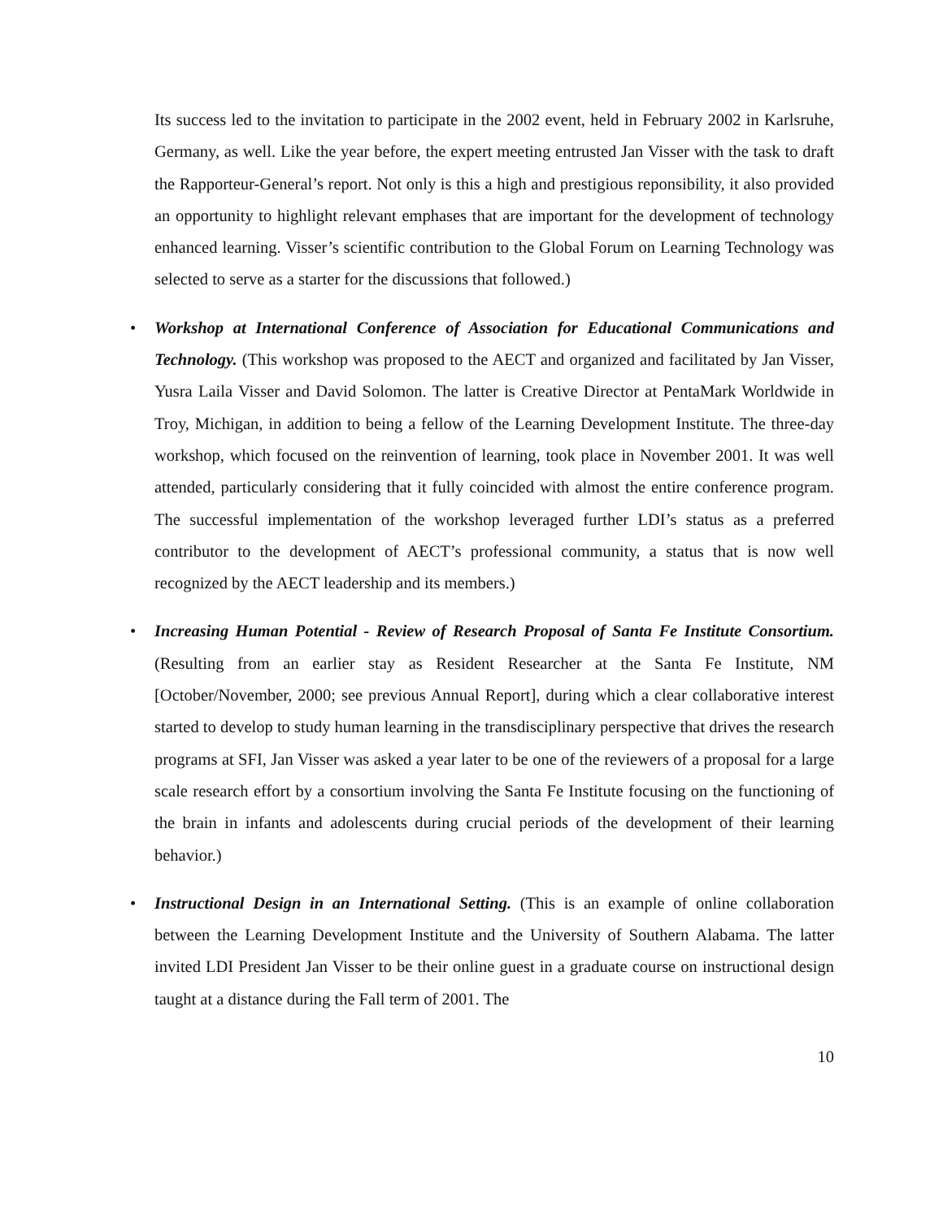Its success led to the invitation to participate in the 2002 event, held in February 2002 in Karlsruhe, Germany, as well. Like the year before, the expert meeting entrusted Jan Visser with the task to draft the Rapporteur-General’s report. Not only is this a high and prestigious reponsibility, it also provided an opportunity to highlight relevant emphases that are important for the development of technology enhanced learning. Visser’s scientific contribution to the Global Forum on Learning Technology was selected to serve as a starter for the discussions that followed.)
•
Workshop at International Conference of Association for Educational Communications and Technology. (This workshop was proposed to the AECT and organized and facilitated by Jan Visser, Yusra Laila Visser and David Solomon. The latter is Creative Director at PentaMark Worldwide in Troy, Michigan, in addition to being a fellow of the Learning Development Institute. The three-day workshop, which focused on the reinvention of learning, took place in November 2001. It was well attended, particularly considering that it fully coincided with almost the entire conference program. The successful implementation of the workshop leveraged further LDI’s status as a preferred contributor to the development of AECT’s professional community, a status that is now well recognized by the AECT leadership and its members.)
•
Increasing Human Potential - Review of Research Proposal of Santa Fe Institute Consortium. (Resulting from an earlier stay as Resident Researcher at the Santa Fe Institute, NM [October/November, 2000; see previous Annual Report], during which a clear collaborative interest started to develop to study human learning in the transdisciplinary perspective that drives the research programs at SFI, Jan Visser was asked a year later to be one of the reviewers of a proposal for a large scale research effort by a consortium involving the Santa Fe Institute focusing on the functioning of the brain in infants and adolescents during crucial periods of the development of their learning behavior.)
•
Instructional Design in an International Setting. (This is an example of online collaboration between the Learning Development Institute and the University of Southern Alabama. The latter invited LDI President Jan Visser to be their online guest in a graduate course on instructional design taught at a distance during the Fall term of 2001. The
10